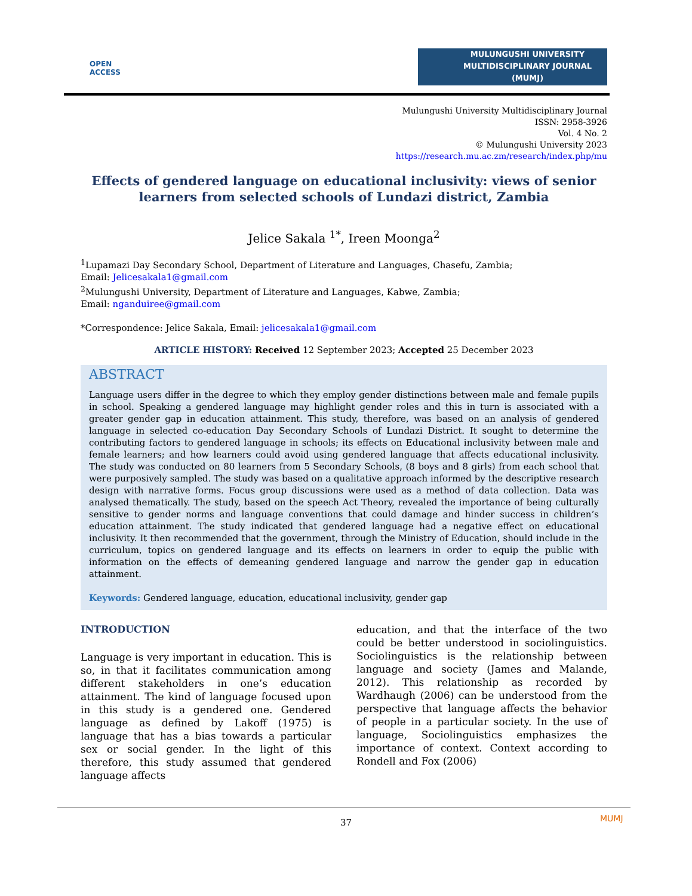OPEN
ACCESS
MULUNGUSHI UNIVERSITY
MULTIDISCIPLINARY JOURNAL
(MUMJ)
Mulungushi University Multidisciplinary Journal
ISSN: 2958-3926
Vol. 4 No. 2
© Mulungushi University 2023
https://research.mu.ac.zm/research/index.php/mu
Effects of gendered language on educational inclusivity: views of senior learners from selected schools of Lundazi district, Zambia
Jelice Sakala <sup>1*</sup>, Ireen Moonga<sup>2</sup>
<sup>1</sup> Lupamazi Day Secondary School, Department of Literature and Languages, Chasefu, Zambia;
Email: Jelicesakala1@gmail.com
<sup>2</sup> Mulungushi University, Department of Literature and Languages, Kabwe, Zambia;
Email: nganduiree@gmail.com
*Correspondence: Jelice Sakala, Email: jelicesakala1@gmail.com
ARTICLE HISTORY: Received 12 September 2023; Accepted 25 December 2023
ABSTRACT
Language users differ in the degree to which they employ gender distinctions between male and female pupils in school. Speaking a gendered language may highlight gender roles and this in turn is associated with a greater gender gap in education attainment. This study, therefore, was based on an analysis of gendered language in selected co-education Day Secondary Schools of Lundazi District. It sought to determine the contributing factors to gendered language in schools; its effects on Educational inclusivity between male and female learners; and how learners could avoid using gendered language that affects educational inclusivity. The study was conducted on 80 learners from 5 Secondary Schools, (8 boys and 8 girls) from each school that were purposively sampled. The study was based on a qualitative approach informed by the descriptive research design with narrative forms. Focus group discussions were used as a method of data collection. Data was analysed thematically. The study, based on the speech Act Theory, revealed the importance of being culturally sensitive to gender norms and language conventions that could damage and hinder success in children’s education attainment. The study indicated that gendered language had a negative effect on educational inclusivity. It then recommended that the government, through the Ministry of Education, should include in the curriculum, topics on gendered language and its effects on learners in order to equip the public with information on the effects of demeaning gendered language and narrow the gender gap in education attainment.
Keywords: Gendered language, education, educational inclusivity, gender gap
INTRODUCTION
Language is very important in education. This is so, in that it facilitates communication among different stakeholders in one’s education attainment. The kind of language focused upon in this study is a gendered one. Gendered language as defined by Lakoff (1975) is language that has a bias towards a particular sex or social gender. In the light of this therefore, this study assumed that gendered language affects
education, and that the interface of the two could be better understood in sociolinguistics. Sociolinguistics is the relationship between language and society (James and Malande, 2012). This relationship as recorded by Wardhaugh (2006) can be understood from the perspective that language affects the behavior of people in a particular society. In the use of language, Sociolinguistics emphasizes the importance of context. Context according to Rondell and Fox (2006)
MUMJ
37